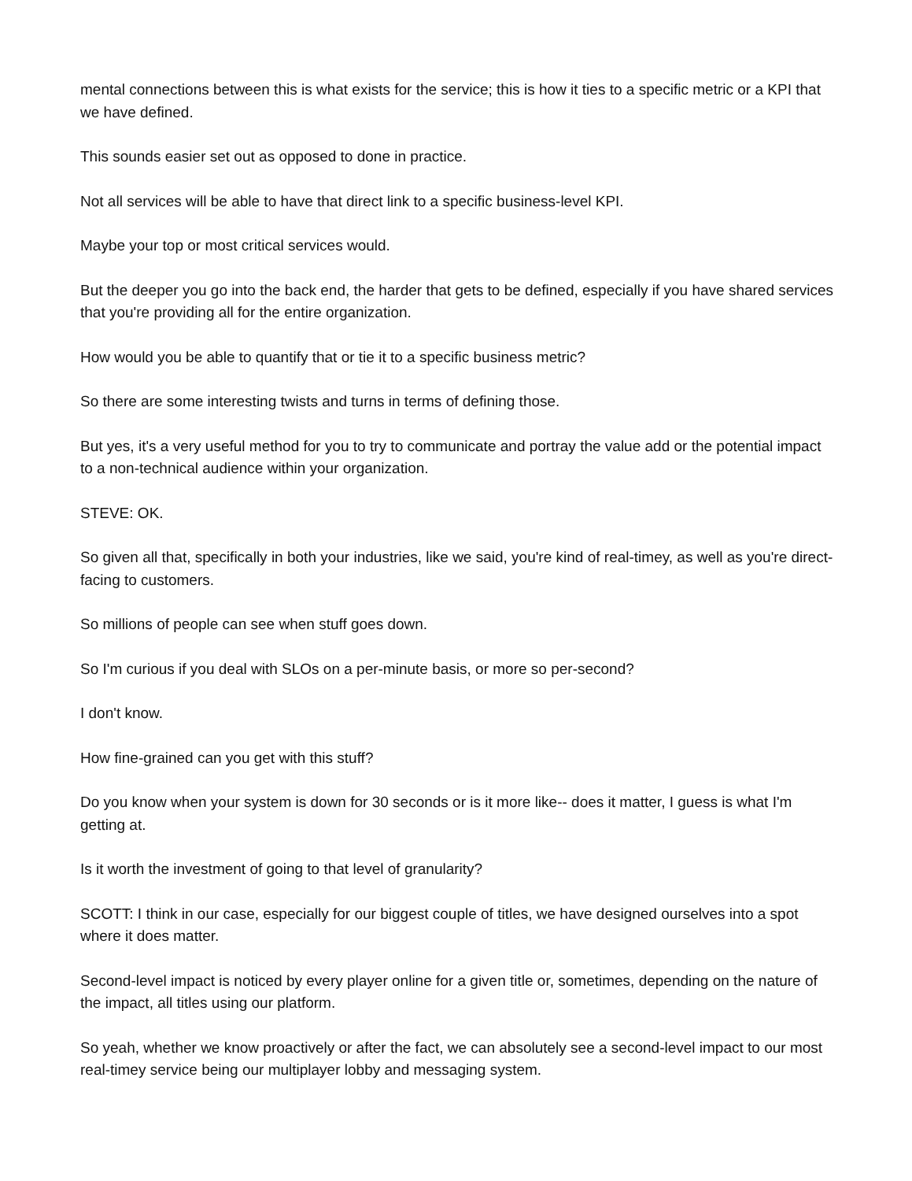mental connections between this is what exists for the service; this is how it ties to a specific metric or a KPI that we have defined.
This sounds easier set out as opposed to done in practice.
Not all services will be able to have that direct link to a specific business-level KPI.
Maybe your top or most critical services would.
But the deeper you go into the back end, the harder that gets to be defined, especially if you have shared services that you're providing all for the entire organization.
How would you be able to quantify that or tie it to a specific business metric?
So there are some interesting twists and turns in terms of defining those.
But yes, it's a very useful method for you to try to communicate and portray the value add or the potential impact to a non-technical audience within your organization.
STEVE: OK.
So given all that, specifically in both your industries, like we said, you're kind of real-timey, as well as you're direct-facing to customers.
So millions of people can see when stuff goes down.
So I'm curious if you deal with SLOs on a per-minute basis, or more so per-second?
I don't know.
How fine-grained can you get with this stuff?
Do you know when your system is down for 30 seconds or is it more like-- does it matter, I guess is what I'm getting at.
Is it worth the investment of going to that level of granularity?
SCOTT: I think in our case, especially for our biggest couple of titles, we have designed ourselves into a spot where it does matter.
Second-level impact is noticed by every player online for a given title or, sometimes, depending on the nature of the impact, all titles using our platform.
So yeah, whether we know proactively or after the fact, we can absolutely see a second-level impact to our most real-timey service being our multiplayer lobby and messaging system.